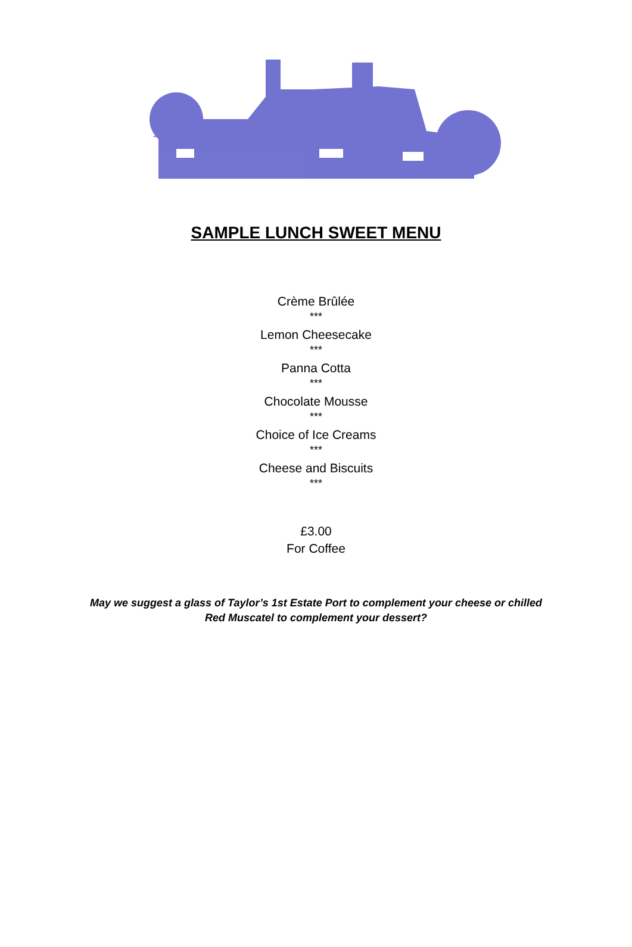SAMPLE LUNCH SWEET MENU
Crème Brûlée
***
Lemon Cheesecake
***
Panna Cotta
***
Chocolate Mousse
***
Choice of Ice Creams
***
Cheese and Biscuits
***
£3.00
For Coffee
May we suggest a glass of Taylor’s 1st Estate Port to complement your cheese or chilled Red Muscatel to complement your dessert?